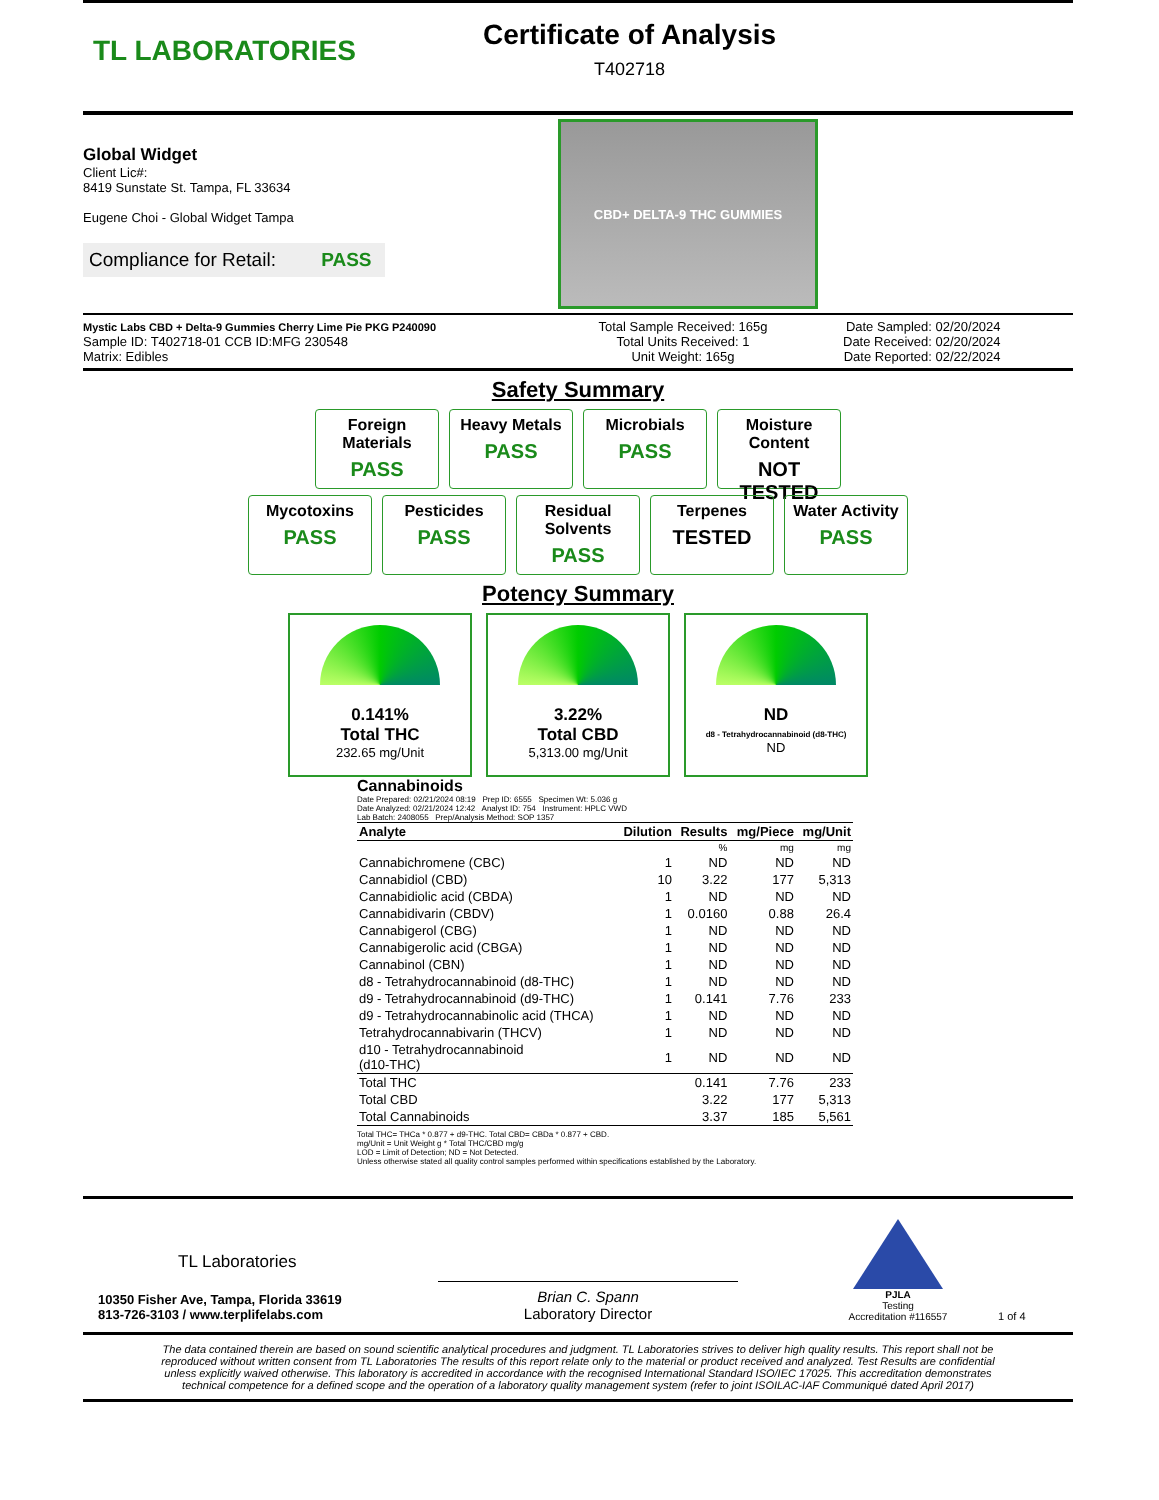TL LABORATORIES
Certificate of Analysis
T402718
Global Widget
Client Lic#:
8419 Sunstate St. Tampa, FL 33634
Eugene Choi - Global Widget Tampa
Compliance for Retail: PASS
CBD+ DELTA-9 THC GUMMIES
Mystic Labs CBD + Delta-9 Gummies Cherry Lime Pie PKG P240090
Sample ID: T402718-01 CCB ID:MFG 230548
Matrix: Edibles
Total Sample Received: 165g
Total Units Received: 1
Unit Weight: 165g
Date Sampled: 02/20/2024
Date Received: 02/20/2024
Date Reported: 02/22/2024
Safety Summary
Foreign Materials
PASS
Heavy Metals
PASS
Microbials
PASS
Moisture Content
NOT TESTED
Mycotoxins
PASS
Pesticides
PASS
Residual Solvents
PASS
Terpenes
TESTED
Water Activity
PASS
Potency Summary
0.141%
Total THC
232.65 mg/Unit
3.22%
Total CBD
5,313.00 mg/Unit
ND
d8 - Tetrahydrocannabinoid (d8-THC)
ND
Cannabinoids
Date Prepared: 02/21/2024 08:19 Prep ID: 6555 Specimen Wt: 5.036 g
Date Analyzed: 02/21/2024 12:42 Analyst ID: 754 Instrument: HPLC VWD
Lab Batch: 2408055 Prep/Analysis Method: SOP 1357
| Analyte | Dilution | Results | mg/Piece | mg/Unit |
| --- | --- | --- | --- | --- |
| | | % | mg | mg |
| Cannabichromene (CBC) | 1 | ND | ND | ND |
| Cannabidiol (CBD) | 10 | 3.22 | 177 | 5,313 |
| Cannabidiolic acid (CBDA) | 1 | ND | ND | ND |
| Cannabidivarin (CBDV) | 1 | 0.0160 | 0.88 | 26.4 |
| Cannabigerol (CBG) | 1 | ND | ND | ND |
| Cannabigerolic acid (CBGA) | 1 | ND | ND | ND |
| Cannabinol (CBN) | 1 | ND | ND | ND |
| d8 - Tetrahydrocannabinoid (d8-THC) | 1 | ND | ND | ND |
| d9 - Tetrahydrocannabinoid (d9-THC) | 1 | 0.141 | 7.76 | 233 |
| d9 - Tetrahydrocannabinolic acid (THCA) | 1 | ND | ND | ND |
| Tetrahydrocannabivarin (THCV) | 1 | ND | ND | ND |
| d10 - Tetrahydrocannabinoid (d10-THC) | 1 | ND | ND | ND |
| Total THC | | 0.141 | 7.76 | 233 |
| Total CBD | | 3.22 | 177 | 5,313 |
| Total Cannabinoids | | 3.37 | 185 | 5,561 |
Total THC= THCa * 0.877 + d9-THC. Total CBD= CBDa * 0.877 + CBD.
mg/Unit = Unit Weight g * Total THC/CBD mg/g
LOD = Limit of Detection; ND = Not Detected.
Unless otherwise stated all quality control samples performed within specifications established by the Laboratory.
TL Laboratories
10350 Fisher Ave, Tampa, Florida 33619
813-726-3103 / www.terplifelabs.com
Brian C. Spann
Laboratory Director
PJLA
Testing
Accreditation #116557
1 of 4
The data contained therein are based on sound scientific analytical procedures and judgment. TL Laboratories strives to deliver high quality results. This report shall not be reproduced without written consent from TL Laboratories The results of this report relate only to the material or product received and analyzed. Test Results are confidential unless explicitly waived otherwise. This laboratory is accredited in accordance with the recognised International Standard ISO/IEC 17025. This accreditation demonstrates technical competence for a defined scope and the operation of a laboratory quality management system (refer to joint ISOILAC-IAF Communiqué dated April 2017)